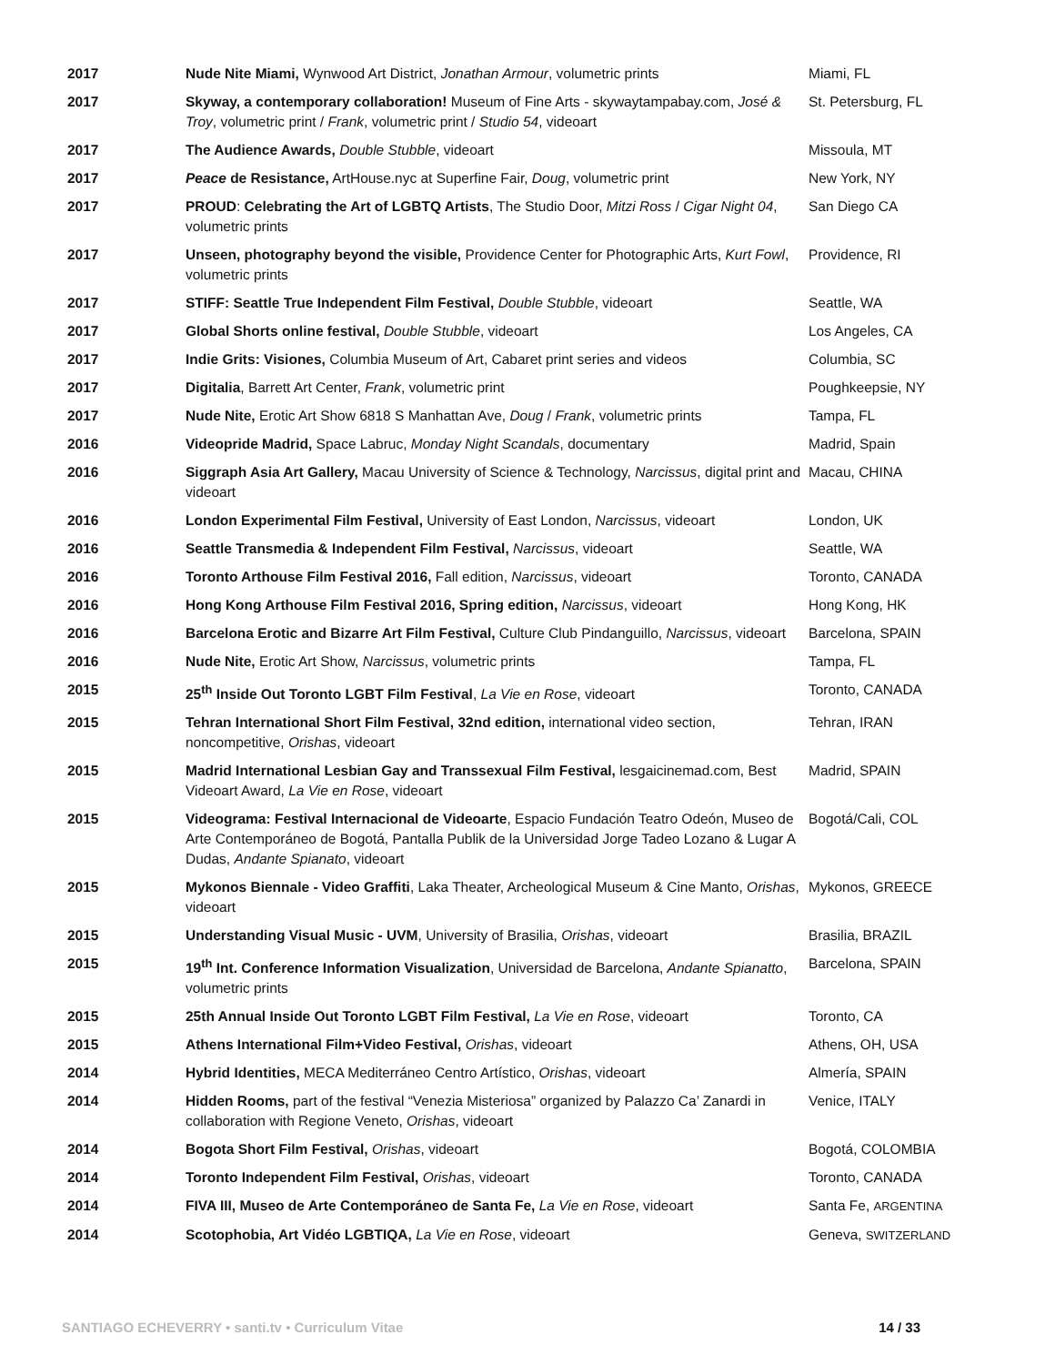| 2017 | Nude Nite Miami, Wynwood Art District, Jonathan Armour , volumetric prints | Miami, FL |
| 2017 | Skyway, a contemporary collaboration! Museum of Fine Arts - skywaytampabay.com, José & Troy , volumetric print / Frank , volumetric print / Studio 54 , videoart | St. Petersburg, FL |
| 2017 | The Audience Awards, Double Stubble , videoart | Missoula, MT |
| 2017 | Peace de Resistance, ArtHouse.nyc at Superfine Fair, Doug , volumetric print | New York, NY |
| 2017 | PROUD : Celebrating the Art of LGBTQ Artists , The Studio Door, Mitzi Ross / Cigar Night 04 , volumetric prints | San Diego CA |
| 2017 | Unseen, photography beyond the visible, Providence Center for Photographic Arts, Kurt Fowl , volumetric prints | Providence, RI |
| 2017 | STIFF: Seattle True Independent Film Festival, Double Stubble , videoart | Seattle, WA |
| 2017 | Global Shorts online festival, Double Stubble , videoart | Los Angeles, CA |
| 2017 | Indie Grits: Visiones, Columbia Museum of Art, Cabaret print series and videos | Columbia, SC |
| 2017 | Digitalia , Barrett Art Center, Frank , volumetric print | Poughkeepsie, NY |
| 2017 | Nude Nite, Erotic Art Show 6818 S Manhattan Ave, Doug / Frank , volumetric prints | Tampa, FL |
| 2016 | Videopride Madrid, Space Labruc, Monday Night Scandals , documentary | Madrid, Spain |
| 2016 | Siggraph Asia Art Gallery, Macau University of Science & Technology, Narcissus , digital print and videoart | Macau, CHINA |
| 2016 | London Experimental Film Festival, University of East London, Narcissus , videoart | London, UK |
| 2016 | Seattle Transmedia & Independent Film Festival, Narcissus , videoart | Seattle, WA |
| 2016 | Toronto Arthouse Film Festival 2016, Fall edition, Narcissus , videoart | Toronto, CANADA |
| 2016 | Hong Kong Arthouse Film Festival 2016, Spring edition, Narcissus , videoart | Hong Kong, HK |
| 2016 | Barcelona Erotic and Bizarre Art Film Festival, Culture Club Pindanguillo, Narcissus , videoart | Barcelona, SPAIN |
| 2016 | Nude Nite, Erotic Art Show, Narcissus , volumetric prints | Tampa, FL |
| 2015 | 25<sup>th</sup> Inside Out Toronto LGBT Film Festival , La Vie en Rose , videoart | Toronto, CANADA |
| 2015 | Tehran International Short Film Festival, 32nd edition, international video section, noncompetitive, Orishas , videoart | Tehran, IRAN |
| 2015 | Madrid International Lesbian Gay and Transsexual Film Festival, lesgaicinemad.com, Best Videoart Award, La Vie en Rose , videoart | Madrid, SPAIN |
| 2015 | Videograma: Festival Internacional de Videoarte , Espacio Fundación Teatro Odeón, Museo de Arte Contemporáneo de Bogotá, Pantalla Publik de la Universidad Jorge Tadeo Lozano & Lugar A Dudas, Andante Spianato , videoart | Bogotá/Cali, COL |
| 2015 | Mykonos Biennale - Video Graffiti , Laka Theater, Archeological Museum & Cine Manto, Orishas , videoart | Mykonos, GREECE |
| 2015 | Understanding Visual Music - UVM , University of Brasilia, Orishas , videoart | Brasilia, BRAZIL |
| 2015 | 19<sup>th</sup> Int. Conference Information Visualization , Universidad de Barcelona, Andante Spianatto , volumetric prints | Barcelona, SPAIN |
| 2015 | 25th Annual Inside Out Toronto LGBT Film Festival, La Vie en Rose , videoart | Toronto, CA |
| 2015 | Athens International Film+Video Festival, Orishas , videoart | Athens, OH, USA |
| 2014 | Hybrid Identities, MECA Mediterráneo Centro Artístico, Orishas , videoart | Almería, SPAIN |
| 2014 | Hidden Rooms, part of the festival “Venezia Misteriosa” organized by Palazzo Ca’ Zanardi in collaboration with Regione Veneto, Orishas , videoart | Venice, ITALY |
| 2014 | Bogota Short Film Festival, Orishas , videoart | Bogotá, COLOMBIA |
| 2014 | Toronto Independent Film Festival, Orishas , videoart | Toronto, CANADA |
| 2014 | FIVA III, Museo de Arte Contemporáneo de Santa Fe, La Vie en Rose , videoart | Santa Fe, ARGENTINA |
| 2014 | Scotophobia, Art Vidéo LGBTIQA, La Vie en Rose , videoart | Geneva, SWITZERLAND |
SANTIAGO ECHEVERRY • santi.tv • Curriculum Vitae 14 / 33